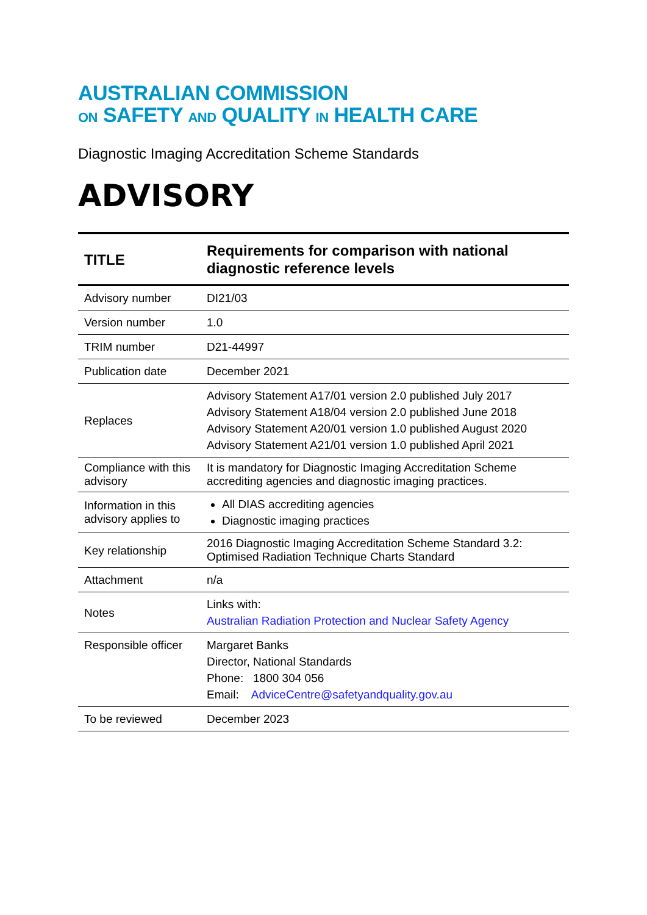AUSTRALIAN COMMISSION
ON SAFETY AND QUALITY IN HEALTH CARE
Diagnostic Imaging Accreditation Scheme Standards
ADVISORY
| TITLE | Requirements for comparison with national diagnostic reference levels |
| --- | --- |
| Advisory number | DI21/03 |
| Version number | 1.0 |
| TRIM number | D21-44997 |
| Publication date | December 2021 |
| Replaces | Advisory Statement A17/01 version 2.0 published July 2017 Advisory Statement A18/04 version 2.0 published June 2018 Advisory Statement A20/01 version 1.0 published August 2020 Advisory Statement A21/01 version 1.0 published April 2021 |
| Compliance with this advisory | It is mandatory for Diagnostic Imaging Accreditation Scheme accrediting agencies and diagnostic imaging practices. |
| Information in this advisory applies to | All DIAS accrediting agencies Diagnostic imaging practices |
| Key relationship | 2016 Diagnostic Imaging Accreditation Scheme Standard 3.2: Optimised Radiation Technique Charts Standard |
| Attachment | n/a |
| Notes | Links with: Australian Radiation Protection and Nuclear Safety Agency |
| Responsible officer | Margaret Banks Director, National Standards Phone: 1800 304 056 Email: AdviceCentre@safetyandquality.gov.au |
| To be reviewed | December 2023 |